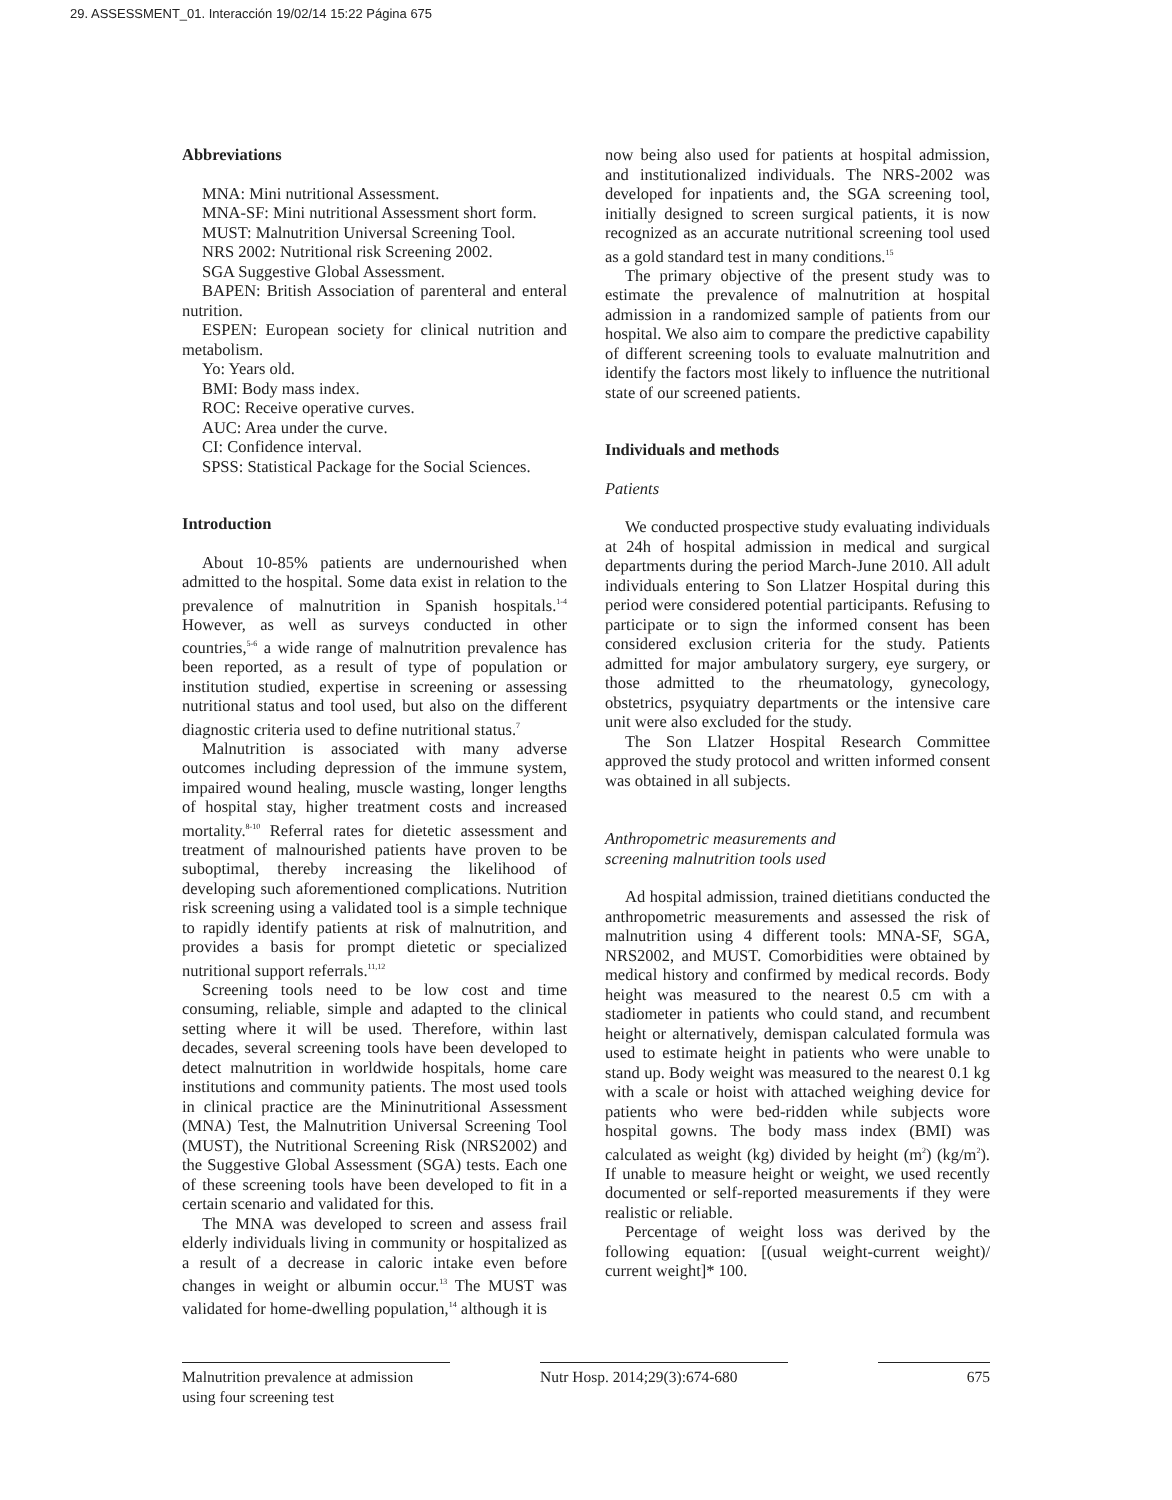29. ASSESSMENT_01. Interacción 19/02/14 15:22 Página 675
Abbreviations
MNA: Mini nutritional Assessment.
MNA-SF: Mini nutritional Assessment short form.
MUST: Malnutrition Universal Screening Tool.
NRS 2002: Nutritional risk Screening 2002.
SGA Suggestive Global Assessment.
BAPEN: British Association of parenteral and enteral nutrition.
ESPEN: European society for clinical nutrition and metabolism.
Yo: Years old.
BMI: Body mass index.
ROC: Receive operative curves.
AUC: Area under the curve.
CI: Confidence interval.
SPSS: Statistical Package for the Social Sciences.
Introduction
About 10-85% patients are undernourished when admitted to the hospital. Some data exist in relation to the prevalence of malnutrition in Spanish hospitals.<sup>1-4</sup> However, as well as surveys conducted in other countries,<sup>5-6</sup> a wide range of malnutrition prevalence has been reported, as a result of type of population or institution studied, expertise in screening or assessing nutritional status and tool used, but also on the different diagnostic criteria used to define nutritional status.<sup>7</sup>
Malnutrition is associated with many adverse outcomes including depression of the immune system, impaired wound healing, muscle wasting, longer lengths of hospital stay, higher treatment costs and increased mortality.<sup>8-10</sup> Referral rates for dietetic assessment and treatment of malnourished patients have proven to be suboptimal, thereby increasing the likelihood of developing such aforementioned complications. Nutrition risk screening using a validated tool is a simple technique to rapidly identify patients at risk of malnutrition, and provides a basis for prompt dietetic or specialized nutritional support referrals.<sup>11,12</sup>
Screening tools need to be low cost and time consuming, reliable, simple and adapted to the clinical setting where it will be used. Therefore, within last decades, several screening tools have been developed to detect malnutrition in worldwide hospitals, home care institutions and community patients. The most used tools in clinical practice are the Mininutritional Assessment (MNA) Test, the Malnutrition Universal Screening Tool (MUST), the Nutritional Screening Risk (NRS2002) and the Suggestive Global Assessment (SGA) tests. Each one of these screening tools have been developed to fit in a certain scenario and validated for this.
The MNA was developed to screen and assess frail elderly individuals living in community or hospitalized as a result of a decrease in caloric intake even before changes in weight or albumin occur.<sup>13</sup> The MUST was validated for home-dwelling population,<sup>14</sup> although it is
now being also used for patients at hospital admission, and institutionalized individuals. The NRS-2002 was developed for inpatients and, the SGA screening tool, initially designed to screen surgical patients, it is now recognized as an accurate nutritional screening tool used as a gold standard test in many conditions.<sup>15</sup>
The primary objective of the present study was to estimate the prevalence of malnutrition at hospital admission in a randomized sample of patients from our hospital. We also aim to compare the predictive capability of different screening tools to evaluate malnutrition and identify the factors most likely to influence the nutritional state of our screened patients.
Individuals and methods
Patients
We conducted prospective study evaluating individuals at 24h of hospital admission in medical and surgical departments during the period March-June 2010. All adult individuals entering to Son Llatzer Hospital during this period were considered potential participants. Refusing to participate or to sign the informed consent has been considered exclusion criteria for the study. Patients admitted for major ambulatory surgery, eye surgery, or those admitted to the rheumatology, gynecology, obstetrics, psyquiatry departments or the intensive care unit were also excluded for the study.
The Son Llatzer Hospital Research Committee approved the study protocol and written informed consent was obtained in all subjects.
Anthropometric measurements and
screening malnutrition tools used
Ad hospital admission, trained dietitians conducted the anthropometric measurements and assessed the risk of malnutrition using 4 different tools: MNA-SF, SGA, NRS2002, and MUST. Comorbidities were obtained by medical history and confirmed by medical records. Body height was measured to the nearest 0.5 cm with a stadiometer in patients who could stand, and recumbent height or alternatively, demispan calculated formula was used to estimate height in patients who were unable to stand up. Body weight was measured to the nearest 0.1 kg with a scale or hoist with attached weighing device for patients who were bed-ridden while subjects wore hospital gowns. The body mass index (BMI) was calculated as weight (kg) divided by height (m<sup>2</sup>) (kg/m<sup>2</sup>). If unable to measure height or weight, we used recently documented or self-reported measurements if they were realistic or reliable.
Percentage of weight loss was derived by the following equation: [(usual weight-current weight)/ current weight]* 100.
Malnutrition prevalence at admission using four screening test
Nutr Hosp. 2014;29(3):674-680
675